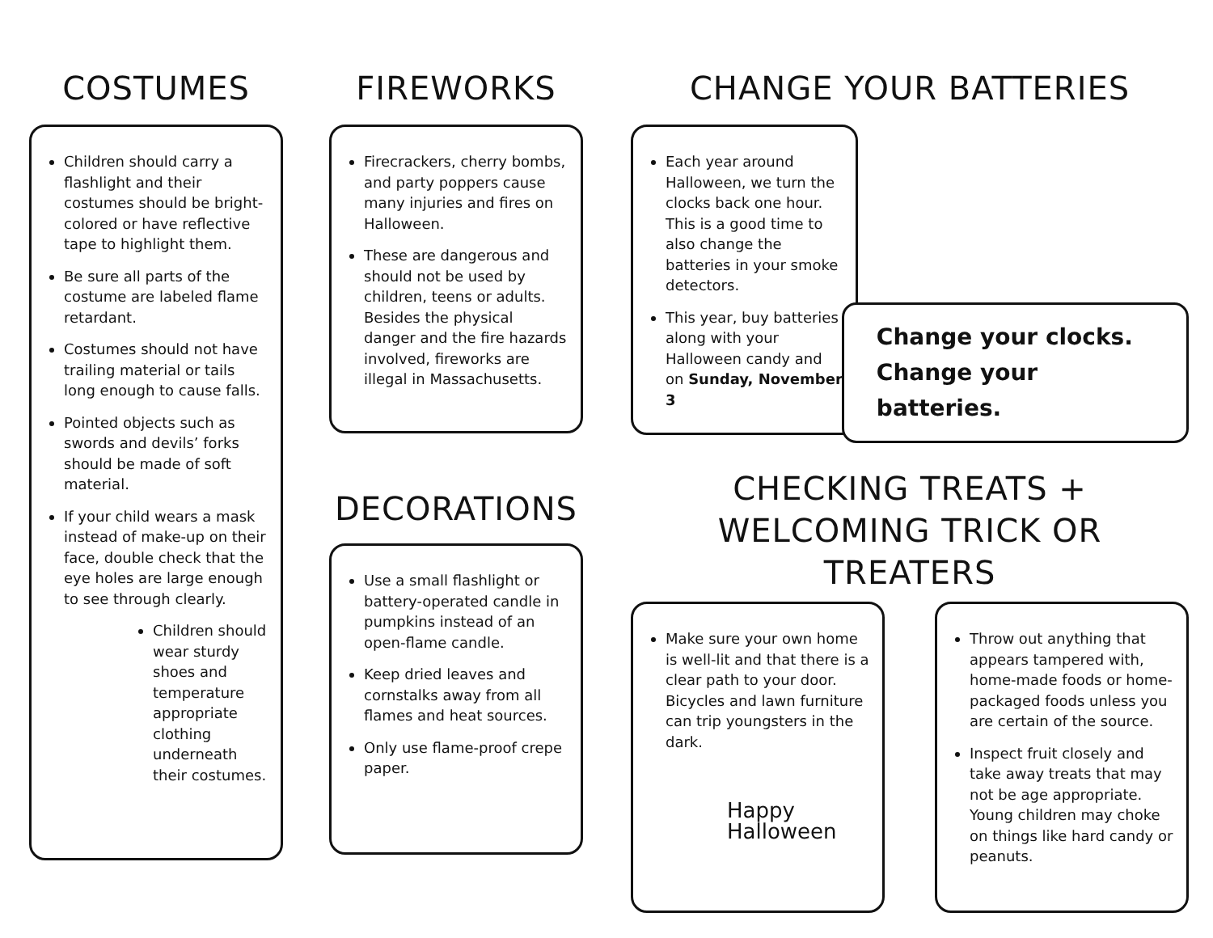COSTUMES
Children should carry a flashlight and their costumes should be bright-colored or have reflective tape to highlight them.
Be sure all parts of the costume are labeled flame retardant.
Costumes should not have trailing material or tails long enough to cause falls.
Pointed objects such as swords and devils’ forks should be made of soft material.
If your child wears a mask instead of make-up on their face, double check that the eye holes are large enough to see through clearly.
Children should wear sturdy shoes and temperature appropriate clothing underneath their costumes.
FIREWORKS
Firecrackers, cherry bombs, and party poppers cause many injuries and fires on Halloween.
These are dangerous and should not be used by children, teens or adults. Besides the physical danger and the fire hazards involved, fireworks are illegal in Massachusetts.
DECORATIONS
Use a small flashlight or battery-operated candle in pumpkins instead of an open-flame candle.
Keep dried leaves and cornstalks away from all flames and heat sources.
Only use flame-proof crepe paper.
CHANGE YOUR BATTERIES
Each year around Halloween, we turn the clocks back one hour. This is a good time to also change the batteries in your smoke detectors.
This year, buy batteries along with your Halloween candy and on Sunday, November 3
Change your clocks.
Change your batteries.
CHECKING TREATS +
WELCOMING TRICK OR TREATERS
Make sure your own home is well-lit and that there is a clear path to your door. Bicycles and lawn furniture can trip youngsters in the dark.
Happy Halloween
Throw out anything that appears tampered with, home-made foods or home-packaged foods unless you are certain of the source.
Inspect fruit closely and take away treats that may not be age appropriate. Young children may choke on things like hard candy or peanuts.